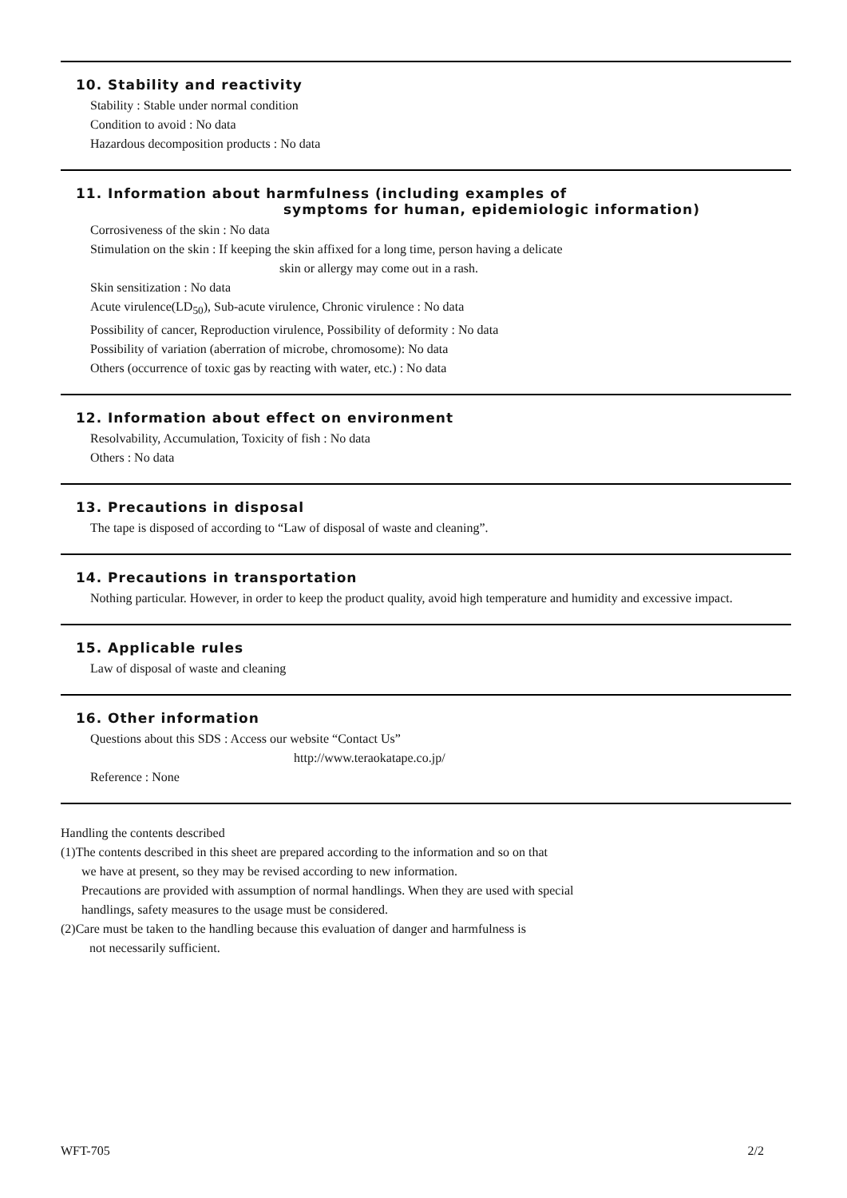10. Stability and reactivity
Stability : Stable under normal condition
Condition to avoid : No data
Hazardous decomposition products : No data
11. Information about harmfulness (including examples of
symptoms for human, epidemiologic information)
Corrosiveness of the skin : No data
Stimulation on the skin : If keeping the skin affixed for a long time, person having a delicate
skin or allergy may come out in a rash.
Skin sensitization : No data
Acute virulence(LD<sub>50</sub>), Sub-acute virulence, Chronic virulence : No data
Possibility of cancer, Reproduction virulence, Possibility of deformity : No data
Possibility of variation (aberration of microbe, chromosome): No data
Others (occurrence of toxic gas by reacting with water, etc.) : No data
12. Information about effect on environment
Resolvability, Accumulation, Toxicity of fish : No data
Others : No data
13. Precautions in disposal
The tape is disposed of according to “Law of disposal of waste and cleaning”.
14. Precautions in transportation
Nothing particular. However, in order to keep the product quality, avoid high temperature and humidity and excessive impact.
15. Applicable rules
Law of disposal of waste and cleaning
16. Other information
Questions about this SDS : Access our website “Contact Us”
http://www.teraokatape.co.jp/
Reference : None
Handling the contents described
(1)The contents described in this sheet are prepared according to the information and so on that
we have at present, so they may be revised according to new information.
Precautions are provided with assumption of normal handlings. When they are used with special
handlings, safety measures to the usage must be considered.
(2)Care must be taken to the handling because this evaluation of danger and harmfulness is
not necessarily sufficient.
WFT-705 2/2